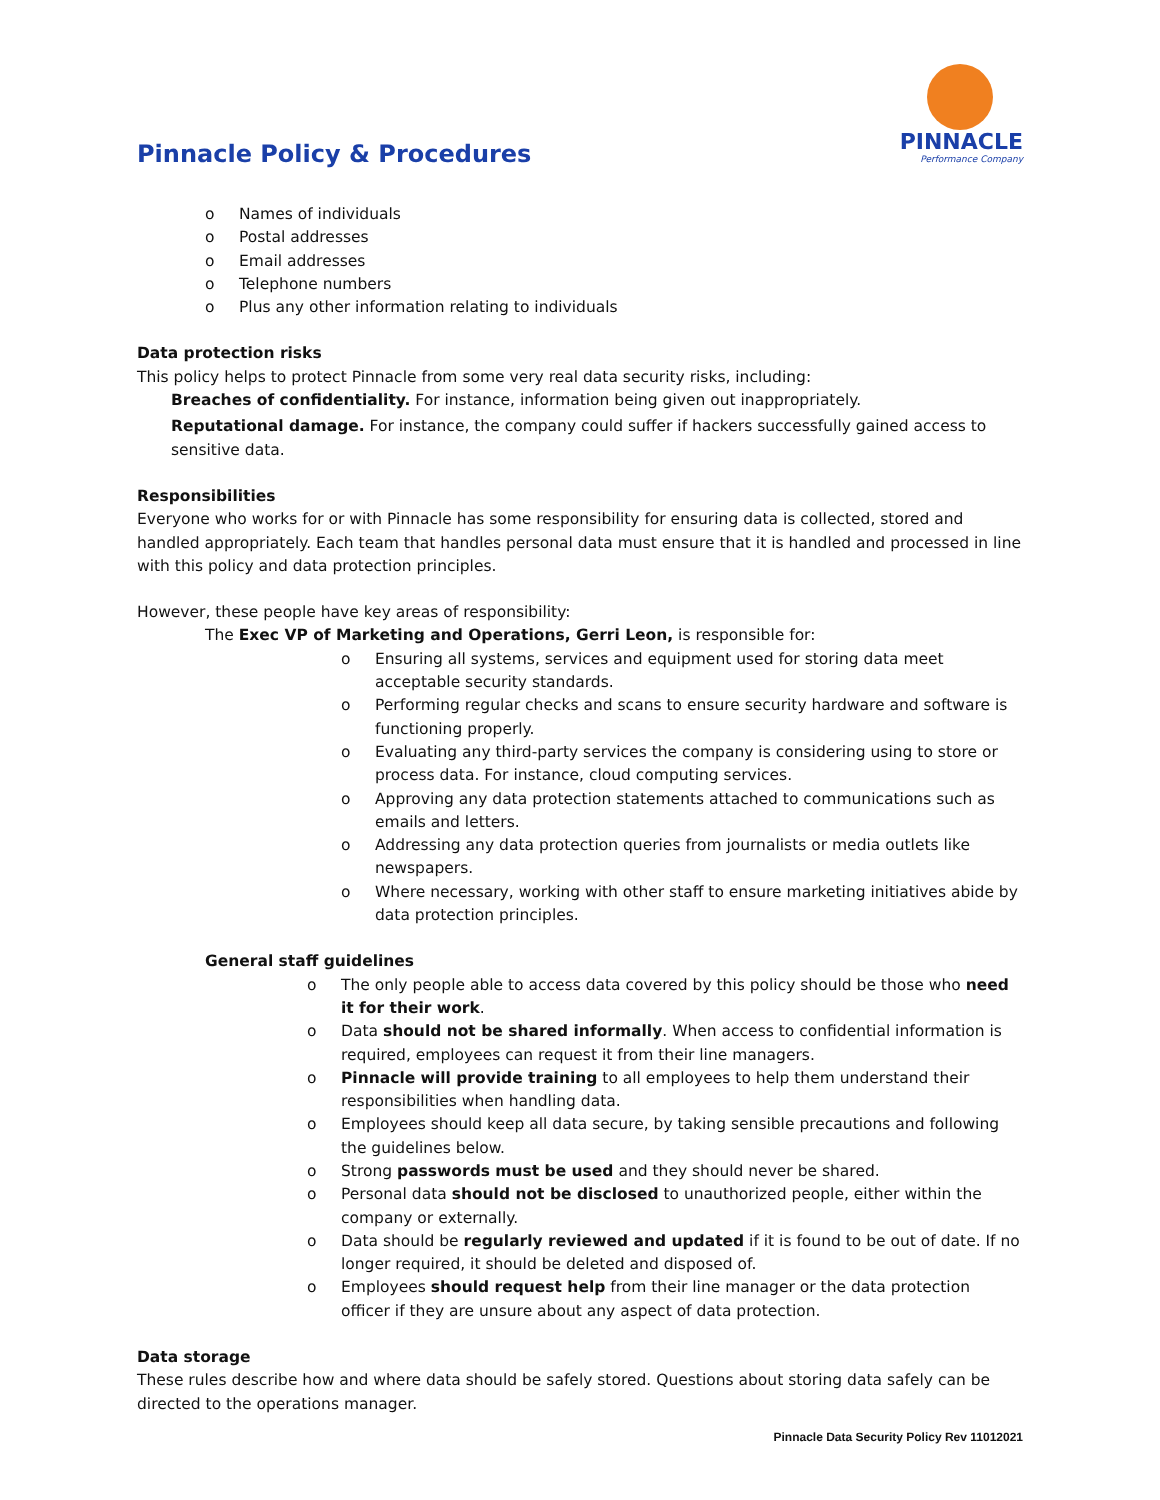Pinnacle Policy & Procedures
PINNACLE
Performance Company
o Names of individuals
o Postal addresses
o Email addresses
o Telephone numbers
o Plus any other information relating to individuals
Data protection risks
This policy helps to protect Pinnacle from some very real data security risks, including:
Breaches of confidentiality. For instance, information being given out inappropriately.
Reputational damage. For instance, the company could suffer if hackers successfully gained access to sensitive data.
Responsibilities
Everyone who works for or with Pinnacle has some responsibility for ensuring data is collected, stored and handled appropriately. Each team that handles personal data must ensure that it is handled and processed in line with this policy and data protection principles.
However, these people have key areas of responsibility:
The Exec VP of Marketing and Operations, Gerri Leon, is responsible for:
o Ensuring all systems, services and equipment used for storing data meet acceptable security standards.
o Performing regular checks and scans to ensure security hardware and software is functioning properly.
o Evaluating any third-party services the company is considering using to store or process data. For instance, cloud computing services.
o Approving any data protection statements attached to communications such as emails and letters.
o Addressing any data protection queries from journalists or media outlets like newspapers.
o Where necessary, working with other staff to ensure marketing initiatives abide by data protection principles.
General staff guidelines
o The only people able to access data covered by this policy should be those who need it for their work.
o Data should not be shared informally. When access to confidential information is required, employees can request it from their line managers.
o Pinnacle will provide training to all employees to help them understand their responsibilities when handling data.
o Employees should keep all data secure, by taking sensible precautions and following the guidelines below.
o Strong passwords must be used and they should never be shared.
o Personal data should not be disclosed to unauthorized people, either within the company or externally.
o Data should be regularly reviewed and updated if it is found to be out of date. If no longer required, it should be deleted and disposed of.
o Employees should request help from their line manager or the data protection officer if they are unsure about any aspect of data protection.
Data storage
These rules describe how and where data should be safely stored. Questions about storing data safely can be directed to the operations manager.
Pinnacle Data Security Policy Rev 11012021